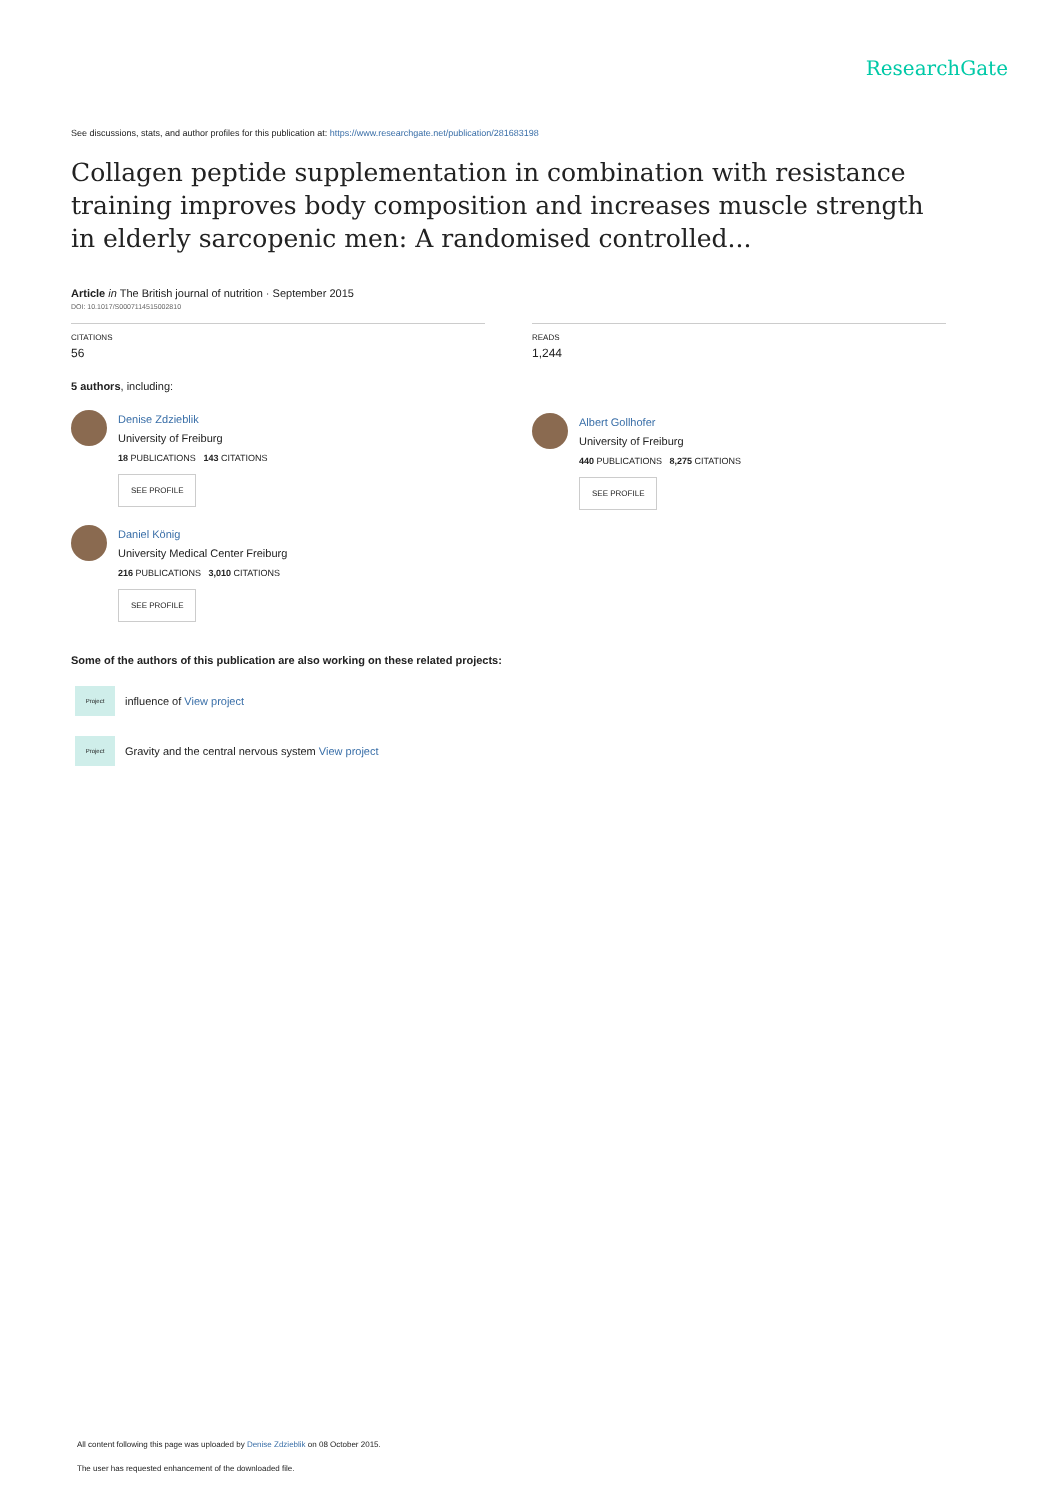ResearchGate
See discussions, stats, and author profiles for this publication at: https://www.researchgate.net/publication/281683198
Collagen peptide supplementation in combination with resistance training improves body composition and increases muscle strength in elderly sarcopenic men: A randomised controlled...
Article in The British journal of nutrition · September 2015
DOI: 10.1017/S0007114515002810
CITATIONS
56
5 authors, including:
Denise Zdzieblik
University of Freiburg
18 PUBLICATIONS 143 CITATIONS
SEE PROFILE
Daniel König
University Medical Center Freiburg
216 PUBLICATIONS 3,010 CITATIONS
SEE PROFILE
READS
1,244
Albert Gollhofer
University of Freiburg
440 PUBLICATIONS 8,275 CITATIONS
SEE PROFILE
Some of the authors of this publication are also working on these related projects:
Project influence of View project
Project Gravity and the central nervous system View project
All content following this page was uploaded by Denise Zdzieblik on 08 October 2015.
The user has requested enhancement of the downloaded file.